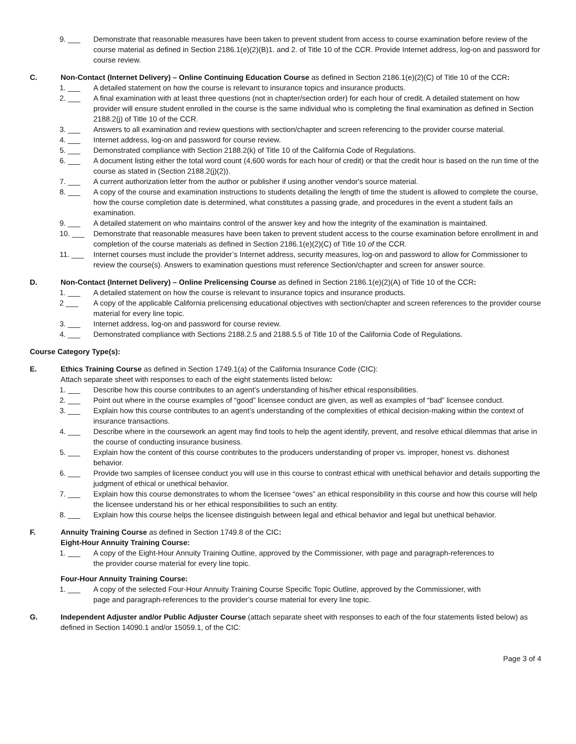9. ___ Demonstrate that reasonable measures have been taken to prevent student from access to course examination before review of the course material as defined in Section 2186.1(e)(2)(B)1. and 2. of Title 10 of the CCR. Provide Internet address, log-on and password for course review.
C. Non-Contact (Internet Delivery) – Online Continuing Education Course as defined in Section 2186.1(e)(2)(C) of Title 10 of the CCR:
1. ___ A detailed statement on how the course is relevant to insurance topics and insurance products.
2. ___ A final examination with at least three questions (not in chapter/section order) for each hour of credit. A detailed statement on how provider will ensure student enrolled in the course is the same individual who is completing the final examination as defined in Section 2188.2(j) of Title 10 of the CCR.
3. ___ Answers to all examination and review questions with section/chapter and screen referencing to the provider course material.
4. ___ Internet address, log-on and password for course review.
5. ___ Demonstrated compliance with Section 2188.2(k) of Title 10 of the California Code of Regulations.
6. ___ A document listing either the total word count (4,600 words for each hour of credit) or that the credit hour is based on the run time of the course as stated in (Section 2188.2(j)(2)).
7. ___ A current authorization letter from the author or publisher if using another vendor's source material.
8. ___ A copy of the course and examination instructions to students detailing the length of time the student is allowed to complete the course, how the course completion date is determined, what constitutes a passing grade, and procedures in the event a student fails an examination.
9. ___ A detailed statement on who maintains control of the answer key and how the integrity of the examination is maintained.
10. ___ Demonstrate that reasonable measures have been taken to prevent student access to the course examination before enrollment in and completion of the course materials as defined in Section 2186.1(e)(2)(C) of Title 10 of the CCR.
11. ___ Internet courses must include the provider’s Internet address, security measures, log-on and password to allow for Commissioner to review the course(s). Answers to examination questions must reference Section/chapter and screen for answer source.
D. Non-Contact (Internet Delivery) – Online Prelicensing Course as defined in Section 2186.1(e)(2)(A) of Title 10 of the CCR:
1. ___ A detailed statement on how the course is relevant to insurance topics and insurance products.
2 ___ A copy of the applicable California prelicensing educational objectives with section/chapter and screen references to the provider course material for every line topic.
3. ___ Internet address, log-on and password for course review.
4. ___ Demonstrated compliance with Sections 2188.2.5 and 2188.5.5 of Title 10 of the California Code of Regulations.
Course Category Type(s):
E. Ethics Training Course as defined in Section 1749.1(a) of the California Insurance Code (CIC):
Attach separate sheet with responses to each of the eight statements listed below:
1. ___ Describe how this course contributes to an agent’s understanding of his/her ethical responsibilities.
2. ___ Point out where in the course examples of “good” licensee conduct are given, as well as examples of “bad” licensee conduct.
3. ___ Explain how this course contributes to an agent’s understanding of the complexities of ethical decision-making within the context of insurance transactions.
4. ___ Describe where in the coursework an agent may find tools to help the agent identify, prevent, and resolve ethical dilemmas that arise in the course of conducting insurance business.
5. ___ Explain how the content of this course contributes to the producers understanding of proper vs. improper, honest vs. dishonest behavior.
6. ___ Provide two samples of licensee conduct you will use in this course to contrast ethical with unethical behavior and details supporting the judgment of ethical or unethical behavior.
7. ___ Explain how this course demonstrates to whom the licensee “owes” an ethical responsibility in this course and how this course will help the licensee understand his or her ethical responsibilities to such an entity.
8. ___ Explain how this course helps the licensee distinguish between legal and ethical behavior and legal but unethical behavior.
F. Annuity Training Course as defined in Section 1749.8 of the CIC:
Eight-Hour Annuity Training Course:
1. ___ A copy of the Eight-Hour Annuity Training Outline, approved by the Commissioner, with page and paragraph-references to
the provider course material for every line topic.
Four-Hour Annuity Training Course:
1. ___ A copy of the selected Four-Hour Annuity Training Course Specific Topic Outline, approved by the Commissioner, with
page and paragraph-references to the provider’s course material for every line topic.
G. Independent Adjuster and/or Public Adjuster Course (attach separate sheet with responses to each of the four statements listed below) as defined in Section 14090.1 and/or 15059.1, of the CIC:
Page 3 of 4